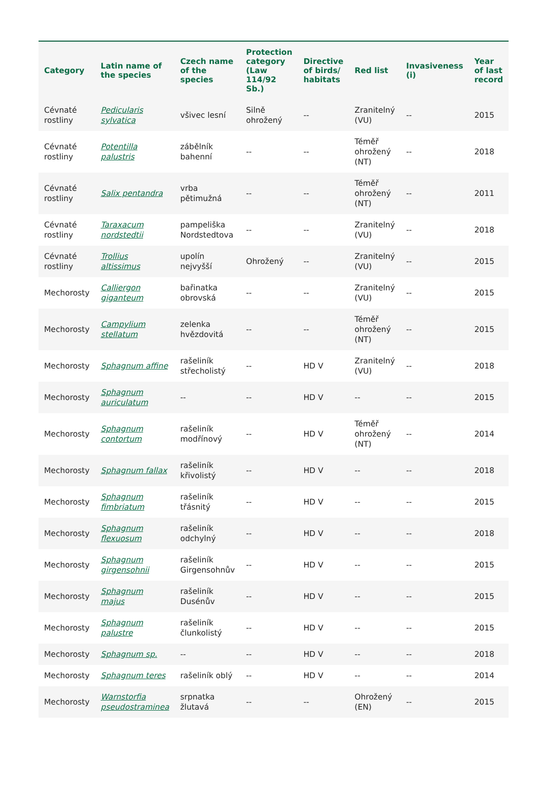| Category | Latin name of the species | Czech name of the species | Protection category (Law 114/92 Sb.) | Directive of birds/ habitats | Red list | Invasiveness (i) | Year of last record |
| --- | --- | --- | --- | --- | --- | --- | --- |
| Cévnaté rostliny | Pedicularis sylvatica | všivec lesní | Silně ohrožený | -- | Zranitelný (VU) | -- | 2015 |
| Cévnaté rostliny | Potentilla palustris | zábělník bahenní | -- | -- | Téměř ohrožený (NT) | -- | 2018 |
| Cévnaté rostliny | Salix pentandra | vrba pětimužná | -- | -- | Téměř ohrožený (NT) | -- | 2011 |
| Cévnaté rostliny | Taraxacum nordstedtii | pampeliška Nordstedtova | -- | -- | Zranitelný (VU) | -- | 2018 |
| Cévnaté rostliny | Trollius altissimus | upolín nejvyšší | Ohrožený | -- | Zranitelný (VU) | -- | 2015 |
| Mechorosty | Calliergon giganteum | bařinatka obrovská | -- | -- | Zranitelný (VU) | -- | 2015 |
| Mechorosty | Campylium stellatum | zelenka hvězdovitá | -- | -- | Téměř ohrožený (NT) | -- | 2015 |
| Mechorosty | Sphagnum affine | rašeliník střecholistý | -- | HD V | Zranitelný (VU) | -- | 2018 |
| Mechorosty | Sphagnum auriculatum | -- | -- | HD V | -- | -- | 2015 |
| Mechorosty | Sphagnum contortum | rašeliník modřínový | -- | HD V | Téměř ohrožený (NT) | -- | 2014 |
| Mechorosty | Sphagnum fallax | rašeliník křivolistý | -- | HD V | -- | -- | 2018 |
| Mechorosty | Sphagnum fimbriatum | rašeliník třásnitý | -- | HD V | -- | -- | 2015 |
| Mechorosty | Sphagnum flexuosum | rašeliník odchylný | -- | HD V | -- | -- | 2018 |
| Mechorosty | Sphagnum girgensohnii | rašeliník Girgensohnův | -- | HD V | -- | -- | 2015 |
| Mechorosty | Sphagnum majus | rašeliník Dusénův | -- | HD V | -- | -- | 2015 |
| Mechorosty | Sphagnum palustre | rašeliník člunkolistý | -- | HD V | -- | -- | 2015 |
| Mechorosty | Sphagnum sp. | -- | -- | HD V | -- | -- | 2018 |
| Mechorosty | Sphagnum teres | rašeliník oblý | -- | HD V | -- | -- | 2014 |
| Mechorosty | Warnstorfia pseudostraminea | srpnatka žlutavá | -- | -- | Ohrožený (EN) | -- | 2015 |